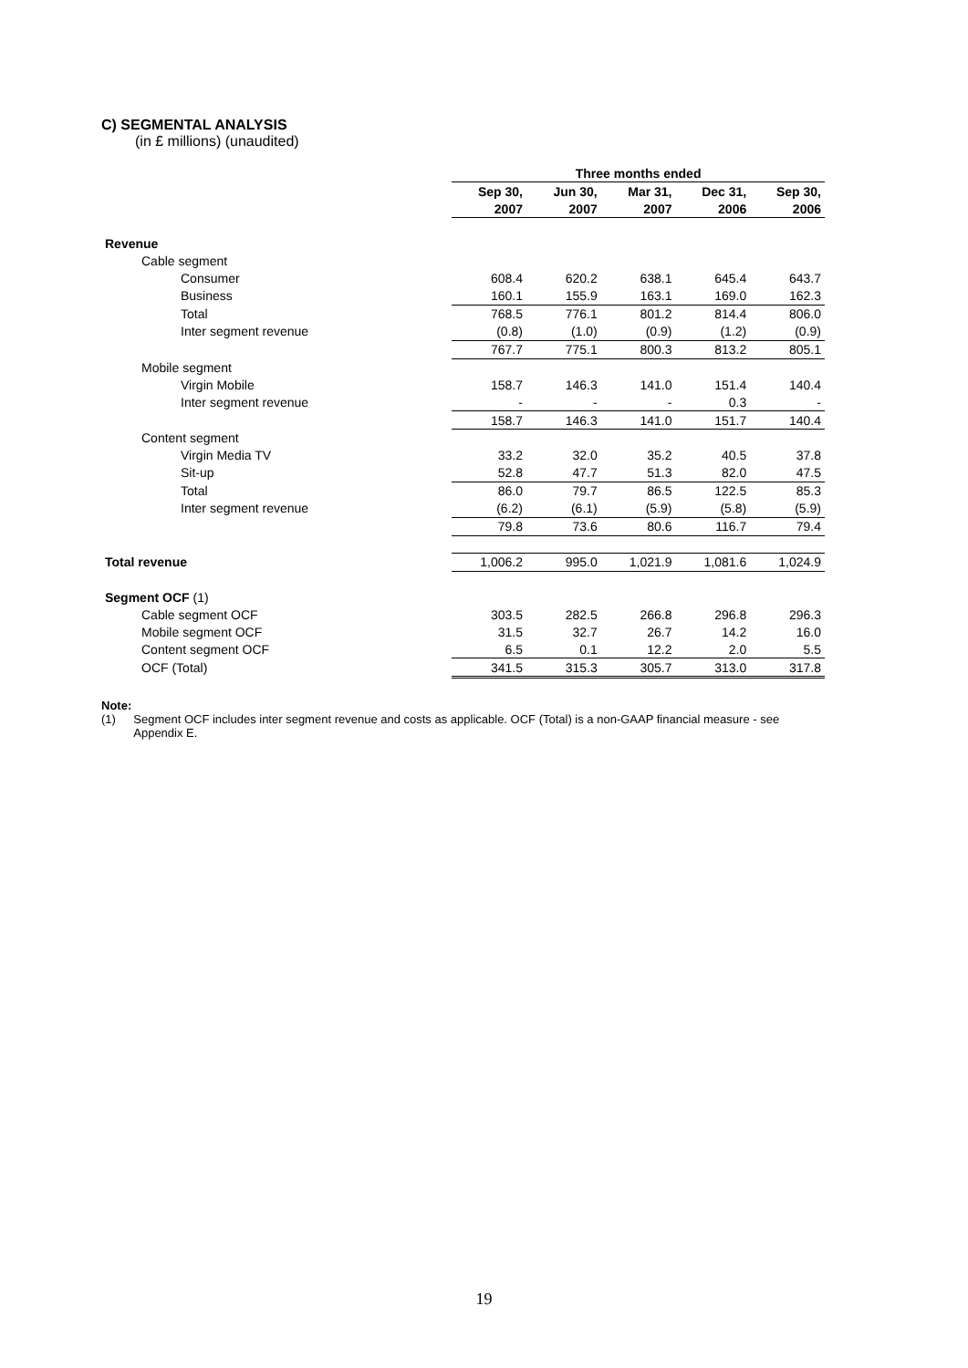C) SEGMENTAL ANALYSIS
(in £ millions) (unaudited)
| | Three months ended | | | | |
| --- | --- | --- | --- | --- | --- |
| | Sep 30, | Jun 30, | Mar 31, | Dec 31, | Sep 30, |
| | 2007 | 2007 | 2007 | 2006 | 2006 |
| Revenue | | | | | |
| Cable segment | | | | | |
| Consumer | 608.4 | 620.2 | 638.1 | 645.4 | 643.7 |
| Business | 160.1 | 155.9 | 163.1 | 169.0 | 162.3 |
| Total | 768.5 | 776.1 | 801.2 | 814.4 | 806.0 |
| Inter segment revenue | (0.8) | (1.0) | (0.9) | (1.2) | (0.9) |
| | 767.7 | 775.1 | 800.3 | 813.2 | 805.1 |
| Mobile segment | | | | | |
| Virgin Mobile | 158.7 | 146.3 | 141.0 | 151.4 | 140.4 |
| Inter segment revenue | - | - | - | 0.3 | - |
| | 158.7 | 146.3 | 141.0 | 151.7 | 140.4 |
| Content segment | | | | | |
| Virgin Media TV | 33.2 | 32.0 | 35.2 | 40.5 | 37.8 |
| Sit-up | 52.8 | 47.7 | 51.3 | 82.0 | 47.5 |
| Total | 86.0 | 79.7 | 86.5 | 122.5 | 85.3 |
| Inter segment revenue | (6.2) | (6.1) | (5.9) | (5.8) | (5.9) |
| | 79.8 | 73.6 | 80.6 | 116.7 | 79.4 |
| Total revenue | 1,006.2 | 995.0 | 1,021.9 | 1,081.6 | 1,024.9 |
| Segment OCF (1) | | | | | |
| Cable segment OCF | 303.5 | 282.5 | 266.8 | 296.8 | 296.3 |
| Mobile segment OCF | 31.5 | 32.7 | 26.7 | 14.2 | 16.0 |
| Content segment OCF | 6.5 | 0.1 | 12.2 | 2.0 | 5.5 |
| OCF (Total) | 341.5 | 315.3 | 305.7 | 313.0 | 317.8 |
Note:
(1) Segment OCF includes inter segment revenue and costs as applicable. OCF (Total) is a non-GAAP financial measure - see Appendix E.
19